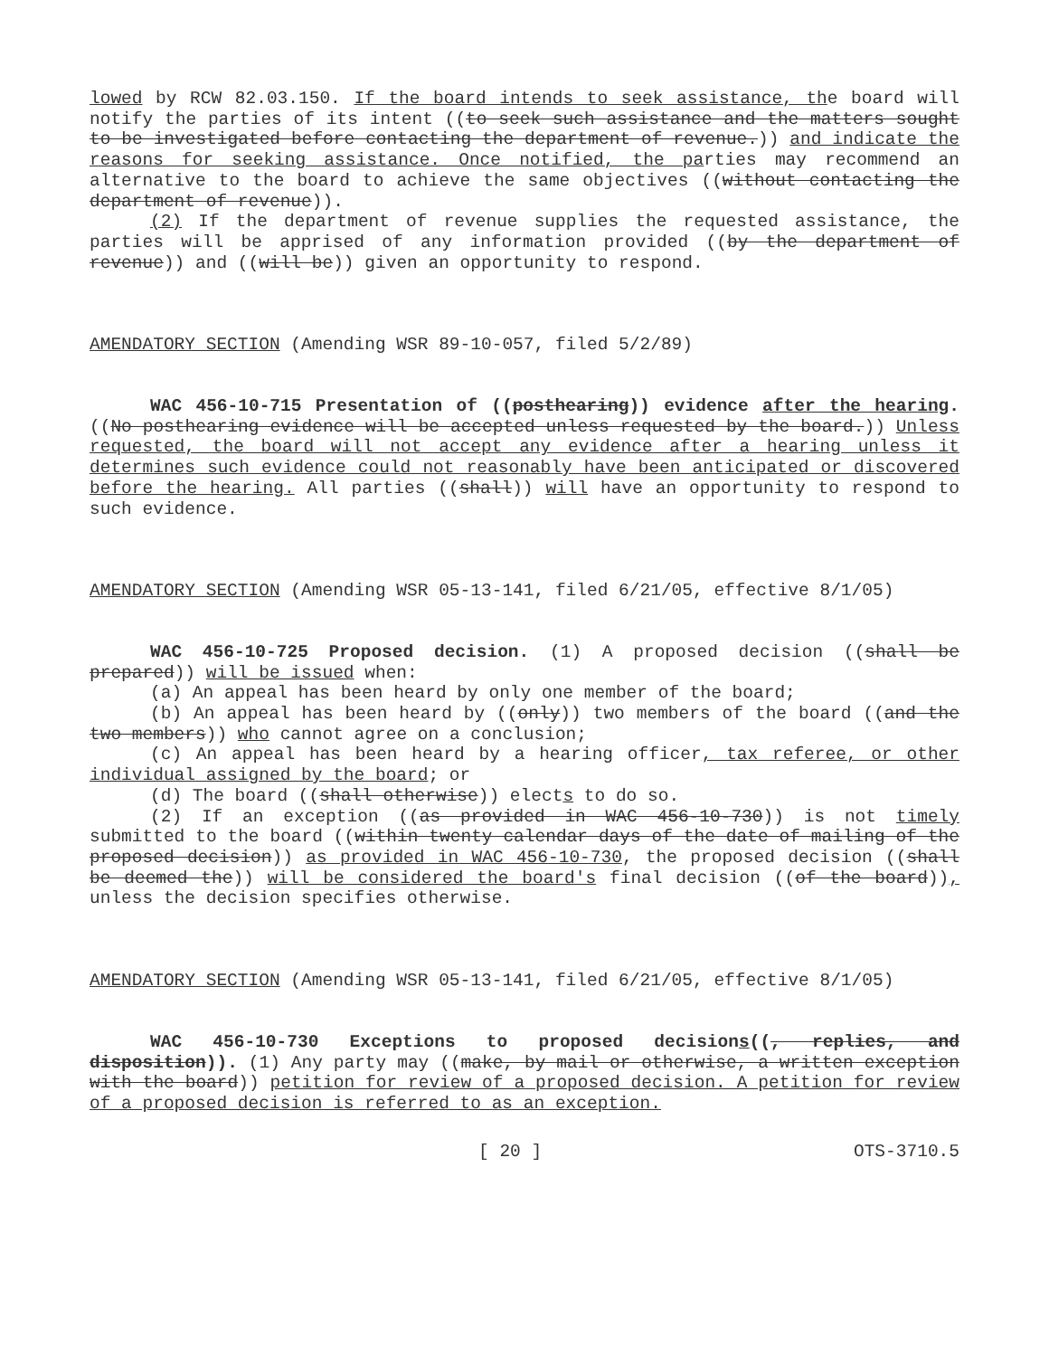lowed by RCW 82.03.150. If the board intends to seek assistance, the board will notify the parties of its intent ((to seek such assistance and the matters sought to be investigated before contacting the department of revenue.)) and indicate the reasons for seeking assistance. Once notified, the parties may recommend an alternative to the board to achieve the same objectives ((without contacting the department of revenue)).
(2) If the department of revenue supplies the requested assistance, the parties will be apprised of any information provided ((by the department of revenue)) and ((will be)) given an opportunity to respond.
AMENDATORY SECTION (Amending WSR 89-10-057, filed 5/2/89)
WAC 456-10-715 Presentation of ((posthearing)) evidence after the hearing. ((No posthearing evidence will be accepted unless requested by the board.)) Unless requested, the board will not accept any evidence after a hearing unless it determines such evidence could not reasonably have been anticipated or discovered before the hearing. All parties ((shall)) will have an opportunity to respond to such evidence.
AMENDATORY SECTION (Amending WSR 05-13-141, filed 6/21/05, effective 8/1/05)
WAC 456-10-725 Proposed decision. (1) A proposed decision ((shall be prepared)) will be issued when:
(a) An appeal has been heard by only one member of the board;
(b) An appeal has been heard by ((only)) two members of the board ((and the two members)) who cannot agree on a conclusion;
(c) An appeal has been heard by a hearing officer, tax referee, or other individual assigned by the board; or
(d) The board ((shall otherwise)) elects to do so.
(2) If an exception ((as provided in WAC 456-10-730)) is not timely submitted to the board ((within twenty calendar days of the date of mailing of the proposed decision)) as provided in WAC 456-10-730, the proposed decision ((shall be deemed the)) will be considered the board's final decision ((of the board)), unless the decision specifies otherwise.
AMENDATORY SECTION (Amending WSR 05-13-141, filed 6/21/05, effective 8/1/05)
WAC 456-10-730 Exceptions to proposed decisions((, replies, and disposition)). (1) Any party may ((make, by mail or otherwise, a written exception with the board)) petition for review of a proposed decision. A petition for review of a proposed decision is referred to as an exception.
[ 20 ] OTS-3710.5